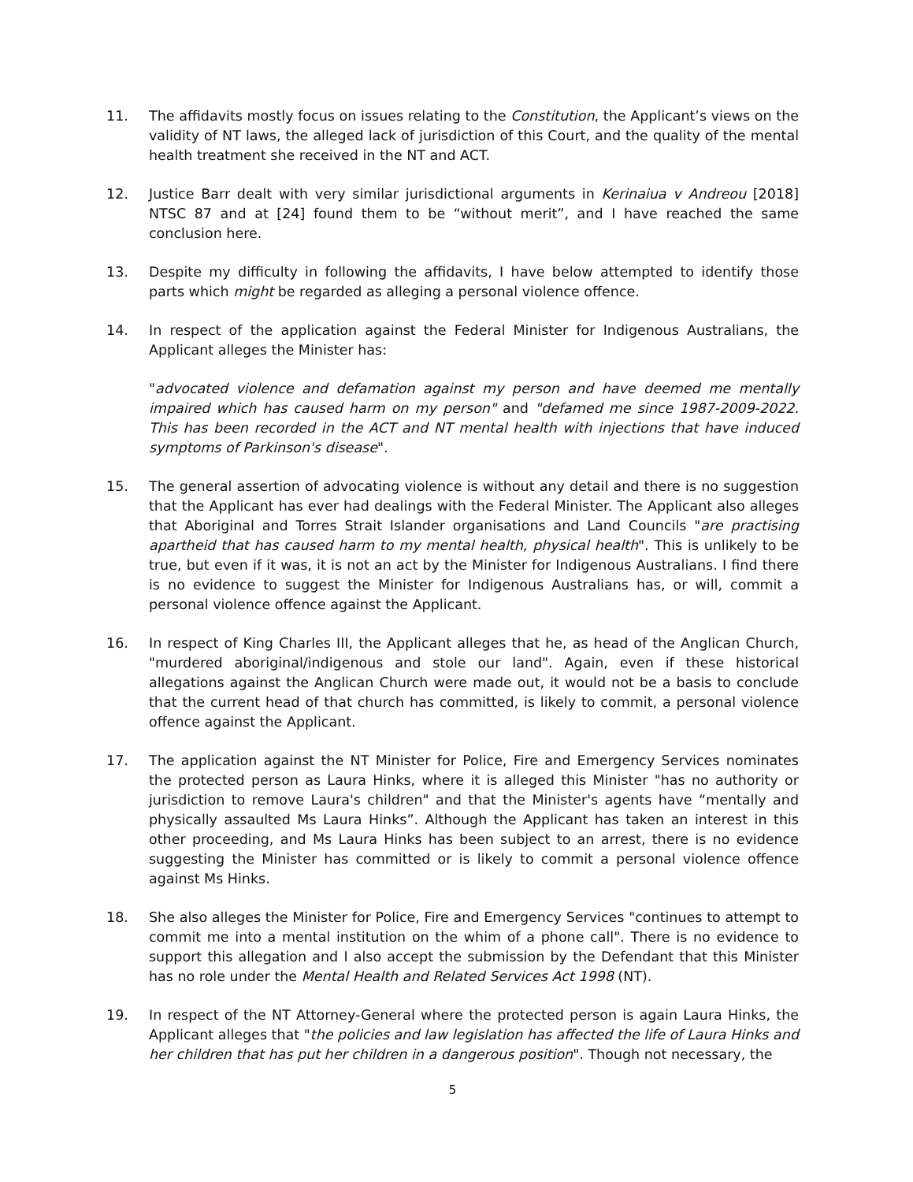11. The affidavits mostly focus on issues relating to the Constitution, the Applicant’s views on the validity of NT laws, the alleged lack of jurisdiction of this Court, and the quality of the mental health treatment she received in the NT and ACT.
12. Justice Barr dealt with very similar jurisdictional arguments in Kerinaiua v Andreou [2018] NTSC 87 and at [24] found them to be “without merit”, and I have reached the same conclusion here.
13. Despite my difficulty in following the affidavits, I have below attempted to identify those parts which might be regarded as alleging a personal violence offence.
14. In respect of the application against the Federal Minister for Indigenous Australians, the Applicant alleges the Minister has:
"advocated violence and defamation against my person and have deemed me mentally impaired which has caused harm on my person" and "defamed me since 1987-2009-2022. This has been recorded in the ACT and NT mental health with injections that have induced symptoms of Parkinson's disease".
15. The general assertion of advocating violence is without any detail and there is no suggestion that the Applicant has ever had dealings with the Federal Minister. The Applicant also alleges that Aboriginal and Torres Strait Islander organisations and Land Councils "are practising apartheid that has caused harm to my mental health, physical health". This is unlikely to be true, but even if it was, it is not an act by the Minister for Indigenous Australians. I find there is no evidence to suggest the Minister for Indigenous Australians has, or will, commit a personal violence offence against the Applicant.
16. In respect of King Charles III, the Applicant alleges that he, as head of the Anglican Church, "murdered aboriginal/indigenous and stole our land". Again, even if these historical allegations against the Anglican Church were made out, it would not be a basis to conclude that the current head of that church has committed, is likely to commit, a personal violence offence against the Applicant.
17. The application against the NT Minister for Police, Fire and Emergency Services nominates the protected person as Laura Hinks, where it is alleged this Minister "has no authority or jurisdiction to remove Laura's children" and that the Minister's agents have “mentally and physically assaulted Ms Laura Hinks”. Although the Applicant has taken an interest in this other proceeding, and Ms Laura Hinks has been subject to an arrest, there is no evidence suggesting the Minister has committed or is likely to commit a personal violence offence against Ms Hinks.
18. She also alleges the Minister for Police, Fire and Emergency Services "continues to attempt to commit me into a mental institution on the whim of a phone call". There is no evidence to support this allegation and I also accept the submission by the Defendant that this Minister has no role under the Mental Health and Related Services Act 1998 (NT).
19. In respect of the NT Attorney-General where the protected person is again Laura Hinks, the Applicant alleges that "the policies and law legislation has affected the life of Laura Hinks and her children that has put her children in a dangerous position". Though not necessary, the
5